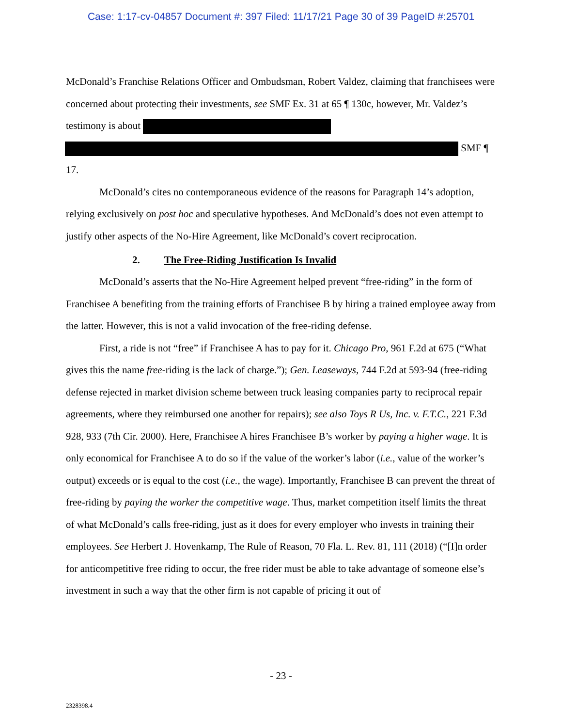Case: 1:17-cv-04857 Document #: 397 Filed: 11/17/21 Page 30 of 39 PageID #:25701
McDonald’s Franchise Relations Officer and Ombudsman, Robert Valdez, claiming that franchisees were concerned about protecting their investments, see SMF Ex. 31 at 65 ¶ 130c, however, Mr. Valdez’s testimony is about SMF ¶ 17.
McDonald’s cites no contemporaneous evidence of the reasons for Paragraph 14’s adoption, relying exclusively on post hoc and speculative hypotheses. And McDonald’s does not even attempt to justify other aspects of the No-Hire Agreement, like McDonald’s covert reciprocation.
2. The Free-Riding Justification Is Invalid
McDonald’s asserts that the No-Hire Agreement helped prevent “free-riding” in the form of Franchisee A benefiting from the training efforts of Franchisee B by hiring a trained employee away from the latter. However, this is not a valid invocation of the free-riding defense.
First, a ride is not “free” if Franchisee A has to pay for it. Chicago Pro, 961 F.2d at 675 (“What gives this the name free-riding is the lack of charge.”); Gen. Leaseways, 744 F.2d at 593-94 (free-riding defense rejected in market division scheme between truck leasing companies party to reciprocal repair agreements, where they reimbursed one another for repairs); see also Toys R Us, Inc. v. F.T.C., 221 F.3d 928, 933 (7th Cir. 2000). Here, Franchisee A hires Franchisee B’s worker by paying a higher wage. It is only economical for Franchisee A to do so if the value of the worker’s labor (i.e., value of the worker’s output) exceeds or is equal to the cost (i.e., the wage). Importantly, Franchisee B can prevent the threat of free-riding by paying the worker the competitive wage. Thus, market competition itself limits the threat of what McDonald’s calls free-riding, just as it does for every employer who invests in training their employees. See Herbert J. Hovenkamp, The Rule of Reason, 70 Fla. L. Rev. 81, 111 (2018) (“[I]n order for anticompetitive free riding to occur, the free rider must be able to take advantage of someone else’s investment in such a way that the other firm is not capable of pricing it out of
- 23 -
2328398.4